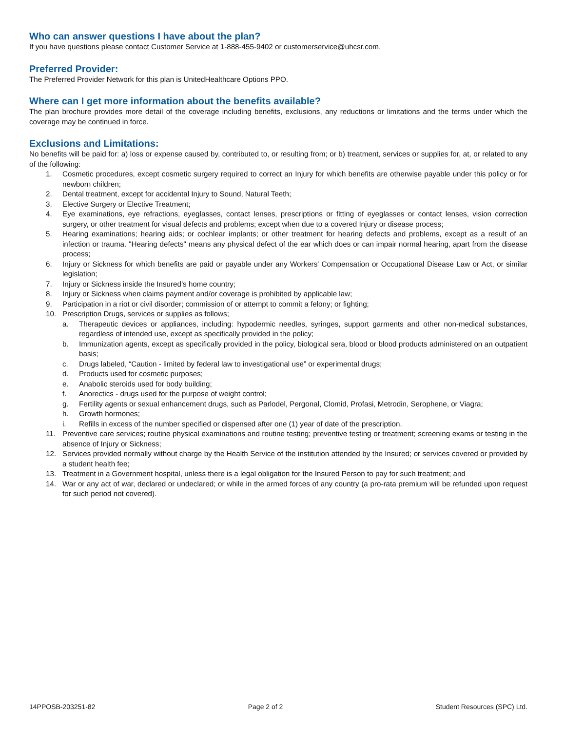Who can answer questions I have about the plan?
If you have questions please contact Customer Service at 1-888-455-9402 or customerservice@uhcsr.com.
Preferred Provider:
The Preferred Provider Network for this plan is UnitedHealthcare Options PPO.
Where can I get more information about the benefits available?
The plan brochure provides more detail of the coverage including benefits, exclusions, any reductions or limitations and the terms under which the coverage may be continued in force.
Exclusions and Limitations:
No benefits will be paid for: a) loss or expense caused by, contributed to, or resulting from; or b) treatment, services or supplies for, at, or related to any of the following:
1. Cosmetic procedures, except cosmetic surgery required to correct an Injury for which benefits are otherwise payable under this policy or for newborn children;
2. Dental treatment, except for accidental Injury to Sound, Natural Teeth;
3. Elective Surgery or Elective Treatment;
4. Eye examinations, eye refractions, eyeglasses, contact lenses, prescriptions or fitting of eyeglasses or contact lenses, vision correction surgery, or other treatment for visual defects and problems; except when due to a covered Injury or disease process;
5. Hearing examinations; hearing aids; or cochlear implants; or other treatment for hearing defects and problems, except as a result of an infection or trauma. "Hearing defects" means any physical defect of the ear which does or can impair normal hearing, apart from the disease process;
6. Injury or Sickness for which benefits are paid or payable under any Workers' Compensation or Occupational Disease Law or Act, or similar legislation;
7. Injury or Sickness inside the Insured’s home country;
8. Injury or Sickness when claims payment and/or coverage is prohibited by applicable law;
9. Participation in a riot or civil disorder; commission of or attempt to commit a felony; or fighting;
10. Prescription Drugs, services or supplies as follows;
a. Therapeutic devices or appliances, including: hypodermic needles, syringes, support garments and other non-medical substances, regardless of intended use, except as specifically provided in the policy;
b. Immunization agents, except as specifically provided in the policy, biological sera, blood or blood products administered on an outpatient basis;
c. Drugs labeled, “Caution - limited by federal law to investigational use” or experimental drugs;
d. Products used for cosmetic purposes;
e. Anabolic steroids used for body building;
f. Anorectics - drugs used for the purpose of weight control;
g. Fertility agents or sexual enhancement drugs, such as Parlodel, Pergonal, Clomid, Profasi, Metrodin, Serophene, or Viagra;
h. Growth hormones;
i. Refills in excess of the number specified or dispensed after one (1) year of date of the prescription.
11. Preventive care services; routine physical examinations and routine testing; preventive testing or treatment; screening exams or testing in the absence of Injury or Sickness;
12. Services provided normally without charge by the Health Service of the institution attended by the Insured; or services covered or provided by a student health fee;
13. Treatment in a Government hospital, unless there is a legal obligation for the Insured Person to pay for such treatment; and
14. War or any act of war, declared or undeclared; or while in the armed forces of any country (a pro-rata premium will be refunded upon request for such period not covered).
14PPOSB-203251-82 Page 2 of 2 Student Resources (SPC) Ltd.